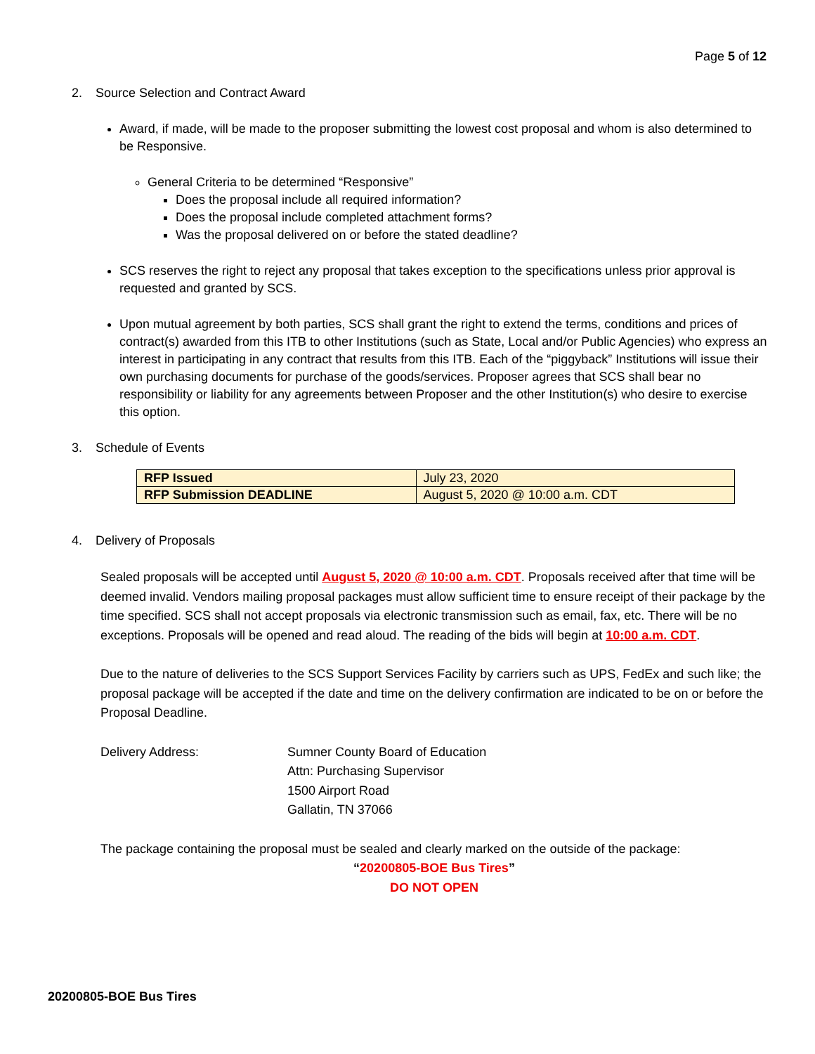Page 5 of 12
2. Source Selection and Contract Award
Award, if made, will be made to the proposer submitting the lowest cost proposal and whom is also determined to be Responsive.
General Criteria to be determined “Responsive”
Does the proposal include all required information?
Does the proposal include completed attachment forms?
Was the proposal delivered on or before the stated deadline?
SCS reserves the right to reject any proposal that takes exception to the specifications unless prior approval is requested and granted by SCS.
Upon mutual agreement by both parties, SCS shall grant the right to extend the terms, conditions and prices of contract(s) awarded from this ITB to other Institutions (such as State, Local and/or Public Agencies) who express an interest in participating in any contract that results from this ITB. Each of the “piggyback” Institutions will issue their own purchasing documents for purchase of the goods/services. Proposer agrees that SCS shall bear no responsibility or liability for any agreements between Proposer and the other Institution(s) who desire to exercise this option.
3. Schedule of Events
| RFP Issued | July 23, 2020 |
| RFP Submission DEADLINE | August 5, 2020 @ 10:00 a.m. CDT |
4. Delivery of Proposals
Sealed proposals will be accepted until August 5, 2020 @ 10:00 a.m. CDT. Proposals received after that time will be deemed invalid. Vendors mailing proposal packages must allow sufficient time to ensure receipt of their package by the time specified. SCS shall not accept proposals via electronic transmission such as email, fax, etc. There will be no exceptions. Proposals will be opened and read aloud. The reading of the bids will begin at 10:00 a.m. CDT.
Due to the nature of deliveries to the SCS Support Services Facility by carriers such as UPS, FedEx and such like; the proposal package will be accepted if the date and time on the delivery confirmation are indicated to be on or before the Proposal Deadline.
Delivery Address: Sumner County Board of Education
Attn: Purchasing Supervisor
1500 Airport Road
Gallatin, TN 37066
The package containing the proposal must be sealed and clearly marked on the outside of the package:
“20200805-BOE Bus Tires”
DO NOT OPEN
20200805-BOE Bus Tires